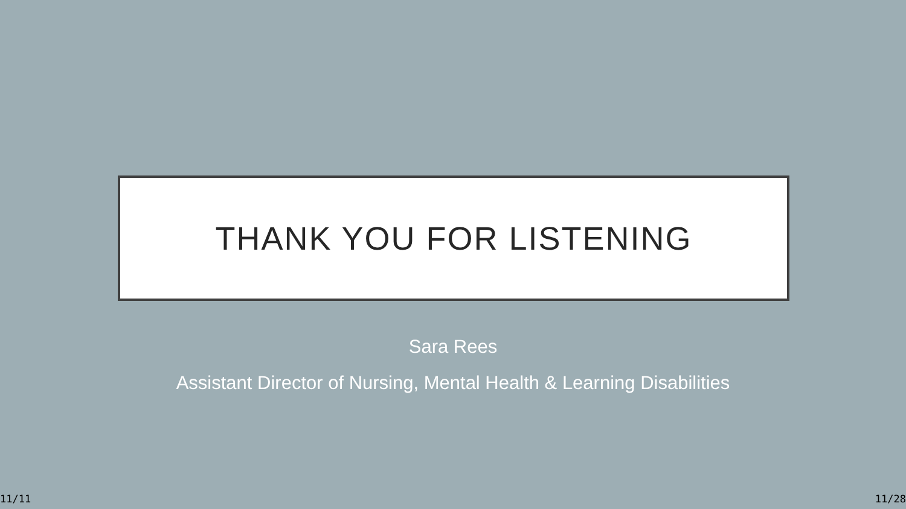THANK YOU FOR LISTENING
Sara Rees
Assistant Director of Nursing, Mental Health & Learning Disabilities
11/11 11/28